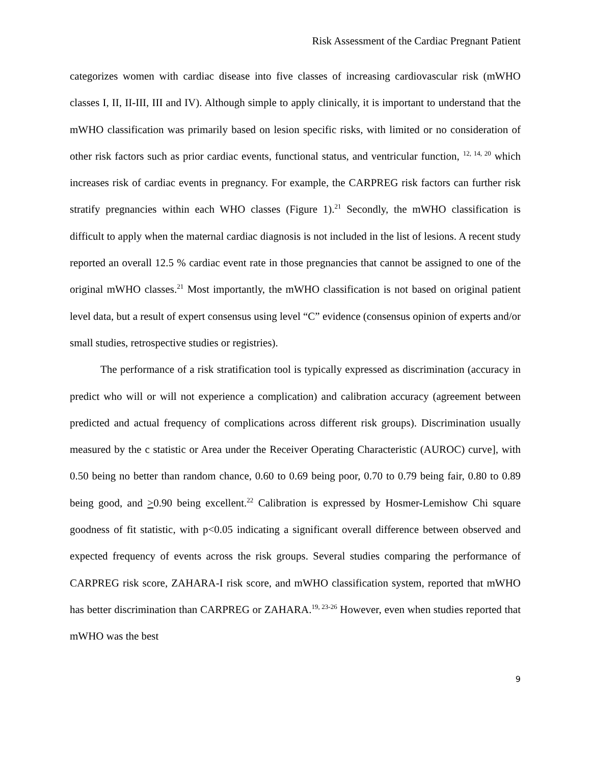Risk Assessment of the Cardiac Pregnant Patient
categorizes women with cardiac disease into five classes of increasing cardiovascular risk (mWHO classes I, II, II-III, III and IV). Although simple to apply clinically, it is important to understand that the mWHO classification was primarily based on lesion specific risks, with limited or no consideration of other risk factors such as prior cardiac events, functional status, and ventricular function, <sup>12, 14, 20</sup> which increases risk of cardiac events in pregnancy. For example, the CARPREG risk factors can further risk stratify pregnancies within each WHO classes (Figure 1).<sup>21</sup> Secondly, the mWHO classification is difficult to apply when the maternal cardiac diagnosis is not included in the list of lesions. A recent study reported an overall 12.5 % cardiac event rate in those pregnancies that cannot be assigned to one of the original mWHO classes.<sup>21</sup> Most importantly, the mWHO classification is not based on original patient level data, but a result of expert consensus using level “C” evidence (consensus opinion of experts and/or small studies, retrospective studies or registries).
The performance of a risk stratification tool is typically expressed as discrimination (accuracy in predict who will or will not experience a complication) and calibration accuracy (agreement between predicted and actual frequency of complications across different risk groups). Discrimination usually measured by the c statistic or Area under the Receiver Operating Characteristic (AUROC) curve], with 0.50 being no better than random chance, 0.60 to 0.69 being poor, 0.70 to 0.79 being fair, 0.80 to 0.89 being good, and >0.90 being excellent.<sup>22</sup> Calibration is expressed by Hosmer-Lemishow Chi square goodness of fit statistic, with p<0.05 indicating a significant overall difference between observed and expected frequency of events across the risk groups. Several studies comparing the performance of CARPREG risk score, ZAHARA-I risk score, and mWHO classification system, reported that mWHO has better discrimination than CARPREG or ZAHARA.<sup>19, 23-26</sup> However, even when studies reported that mWHO was the best
9